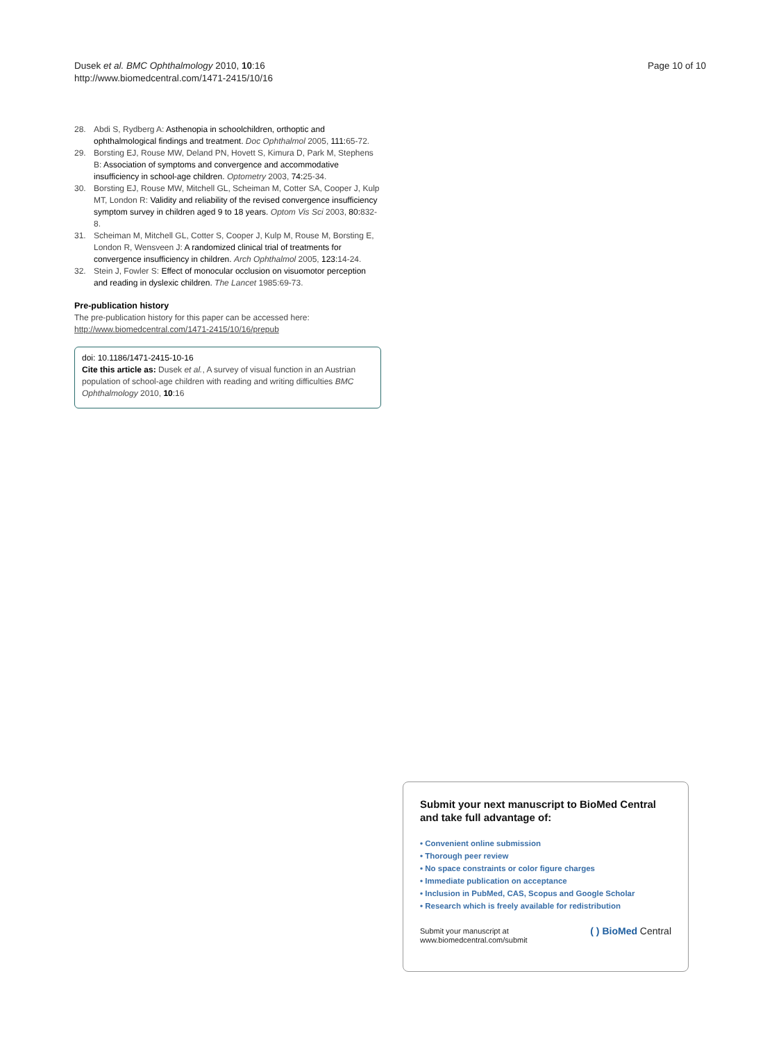Dusek et al. BMC Ophthalmology 2010, 10:16
http://www.biomedcentral.com/1471-2415/10/16
Page 10 of 10
28. Abdi S, Rydberg A: Asthenopia in schoolchildren, orthoptic and ophthalmological findings and treatment. Doc Ophthalmol 2005, 111: 65-72.
29. Borsting EJ, Rouse MW, Deland PN, Hovett S, Kimura D, Park M, Stephens B: Association of symptoms and convergence and accommodative insufficiency in school-age children. Optometry 2003, 74: 25-34.
30. Borsting EJ, Rouse MW, Mitchell GL, Scheiman M, Cotter SA, Cooper J, Kulp MT, London R: Validity and reliability of the revised convergence insufficiency symptom survey in children aged 9 to 18 years. Optom Vis Sci 2003, 80: 832-8.
31. Scheiman M, Mitchell GL, Cotter S, Cooper J, Kulp M, Rouse M, Borsting E, London R, Wensveen J: A randomized clinical trial of treatments for convergence insufficiency in children. Arch Ophthalmol 2005, 123: 14-24.
32. Stein J, Fowler S: Effect of monocular occlusion on visuomotor perception and reading in dyslexic children. The Lancet 1985:69-73.
Pre-publication history
The pre-publication history for this paper can be accessed here:
http://www.biomedcentral.com/1471-2415/10/16/prepub
doi: 10.1186/1471-2415-10-16
Cite this article as: Dusek et al., A survey of visual function in an Austrian population of school-age children with reading and writing difficulties BMC Ophthalmology 2010, 10:16
Submit your next manuscript to BioMed Central and take full advantage of:
• Convenient online submission
• Thorough peer review
• No space constraints or color figure charges
• Immediate publication on acceptance
• Inclusion in PubMed, CAS, Scopus and Google Scholar
• Research which is freely available for redistribution
Submit your manuscript at
www.biomedcentral.com/submit
( ) BioMed Central